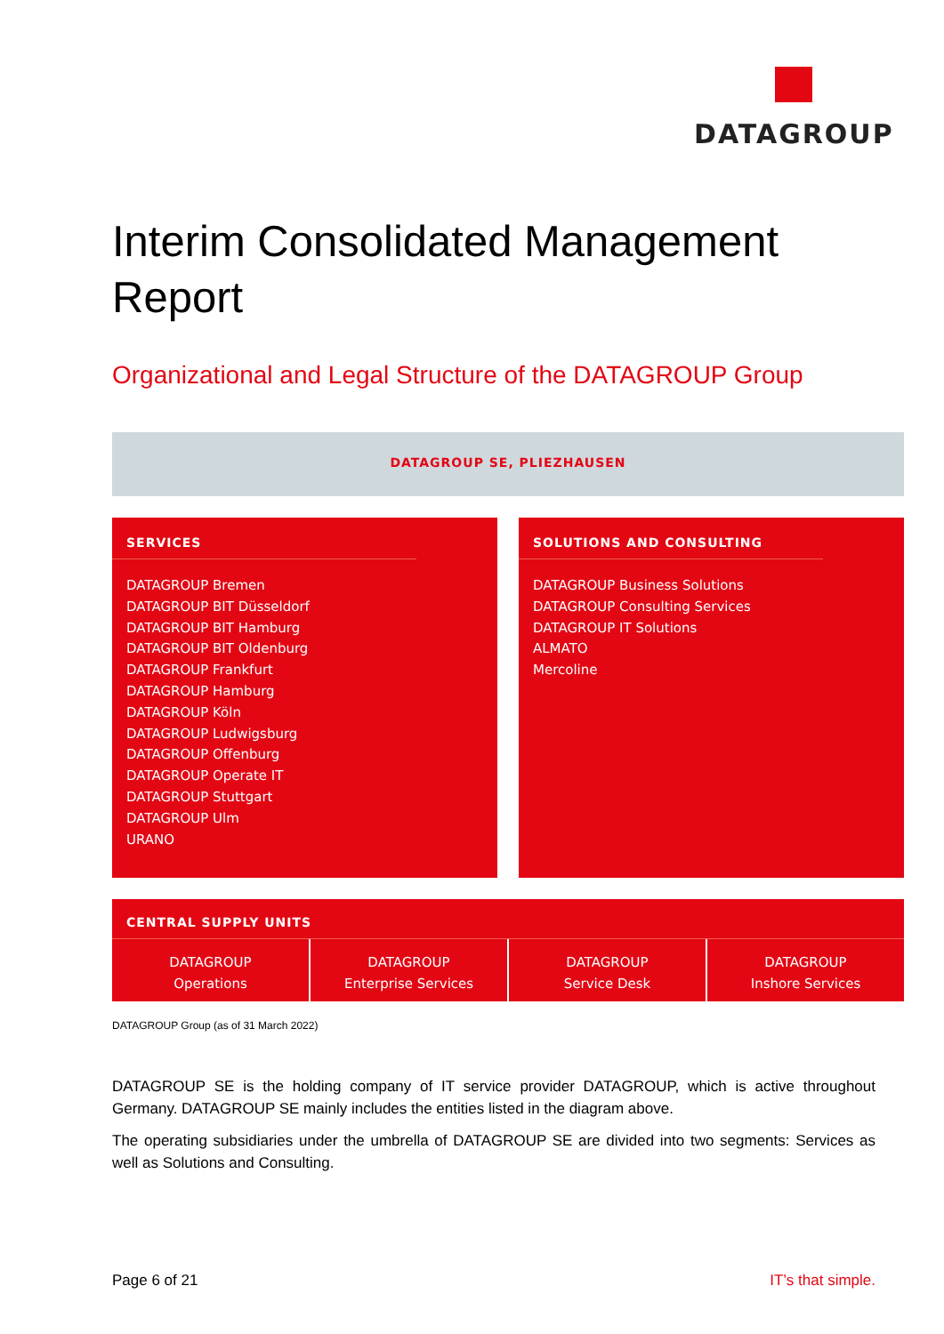DATAGROUP
Interim Consolidated Management Report
Organizational and Legal Structure of the DATAGROUP Group
DATAGROUP SE, PLIEZHAUSEN
SERVICES
DATAGROUP Bremen
DATAGROUP BIT Düsseldorf
DATAGROUP BIT Hamburg
DATAGROUP BIT Oldenburg
DATAGROUP Frankfurt
DATAGROUP Hamburg
DATAGROUP Köln
DATAGROUP Ludwigsburg
DATAGROUP Offenburg
DATAGROUP Operate IT
DATAGROUP Stuttgart
DATAGROUP Ulm
URANO
SOLUTIONS AND CONSULTING
DATAGROUP Business Solutions
DATAGROUP Consulting Services
DATAGROUP IT Solutions
ALMATO
Mercoline
CENTRAL SUPPLY UNITS
DATAGROUP
Operations
DATAGROUP
Enterprise Services
DATAGROUP
Service Desk
DATAGROUP
Inshore Services
DATAGROUP Group (as of 31 March 2022)
DATAGROUP SE is the holding company of IT service provider DATAGROUP, which is active throughout Germany. DATAGROUP SE mainly includes the entities listed in the diagram above.
The operating subsidiaries under the umbrella of DATAGROUP SE are divided into two segments: Services as well as Solutions and Consulting.
Page 6 of 21 IT’s that simple.